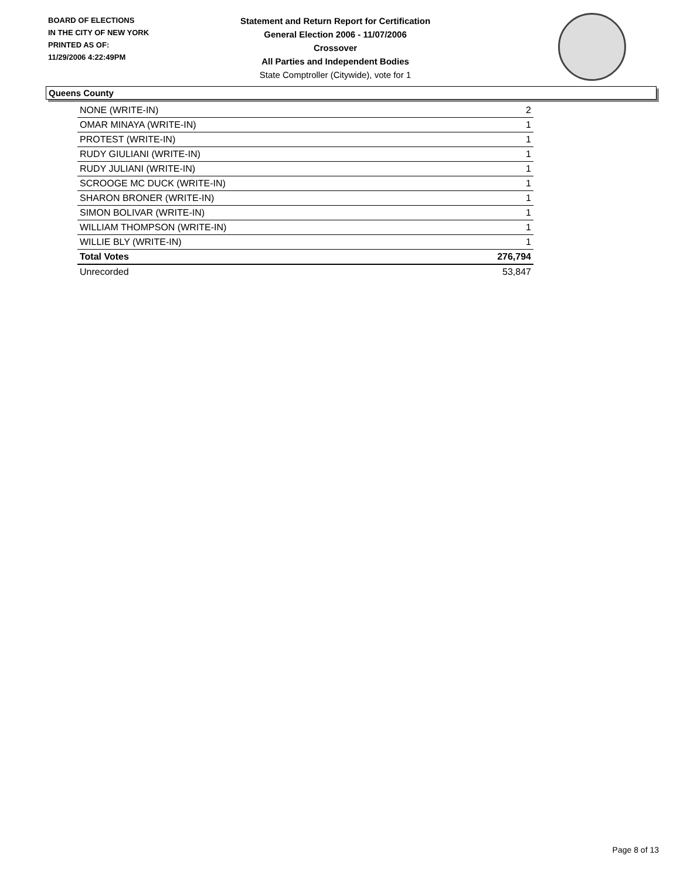BOARD OF ELECTIONS
IN THE CITY OF NEW YORK
PRINTED AS OF:
11/29/2006 4:22:49PM
Statement and Return Report for Certification
General Election 2006 - 11/07/2006
Crossover
All Parties and Independent Bodies
State Comptroller (Citywide), vote for 1
Queens County
| NONE (WRITE-IN) | 2 |
| OMAR MINAYA (WRITE-IN) | 1 |
| PROTEST (WRITE-IN) | 1 |
| RUDY GIULIANI (WRITE-IN) | 1 |
| RUDY JULIANI (WRITE-IN) | 1 |
| SCROOGE MC DUCK (WRITE-IN) | 1 |
| SHARON BRONER (WRITE-IN) | 1 |
| SIMON BOLIVAR (WRITE-IN) | 1 |
| WILLIAM THOMPSON (WRITE-IN) | 1 |
| WILLIE BLY (WRITE-IN) | 1 |
| Total Votes | 276,794 |
| Unrecorded | 53,847 |
Page 8 of 13